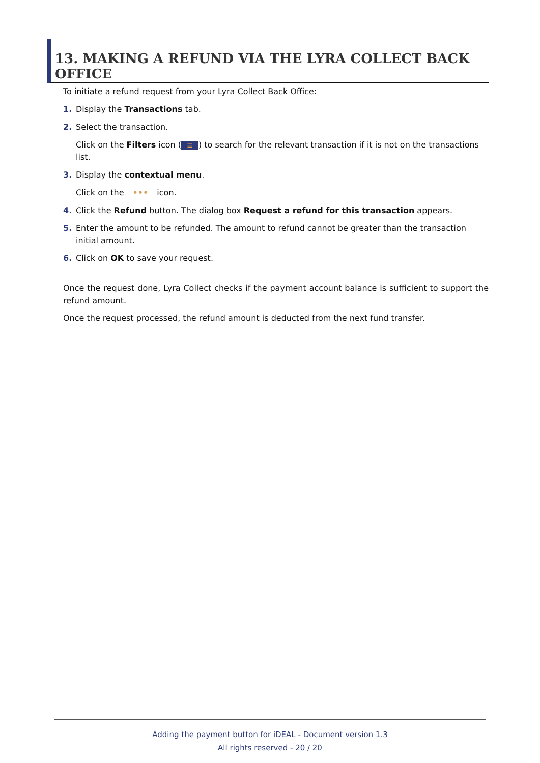13. MAKING A REFUND VIA THE LYRA COLLECT BACK OFFICE
To initiate a refund request from your Lyra Collect Back Office:
1. Display the Transactions tab.
2. Select the transaction.
Click on the Filters icon (☰) to search for the relevant transaction if it is not on the transactions list.
3. Display the contextual menu.
Click on the ••• icon.
4. Click the Refund button. The dialog box Request a refund for this transaction appears.
5. Enter the amount to be refunded. The amount to refund cannot be greater than the transaction initial amount.
6. Click on OK to save your request.
Once the request done, Lyra Collect checks if the payment account balance is sufficient to support the refund amount.
Once the request processed, the refund amount is deducted from the next fund transfer.
Adding the payment button for iDEAL - Document version 1.3
All rights reserved - 20 / 20